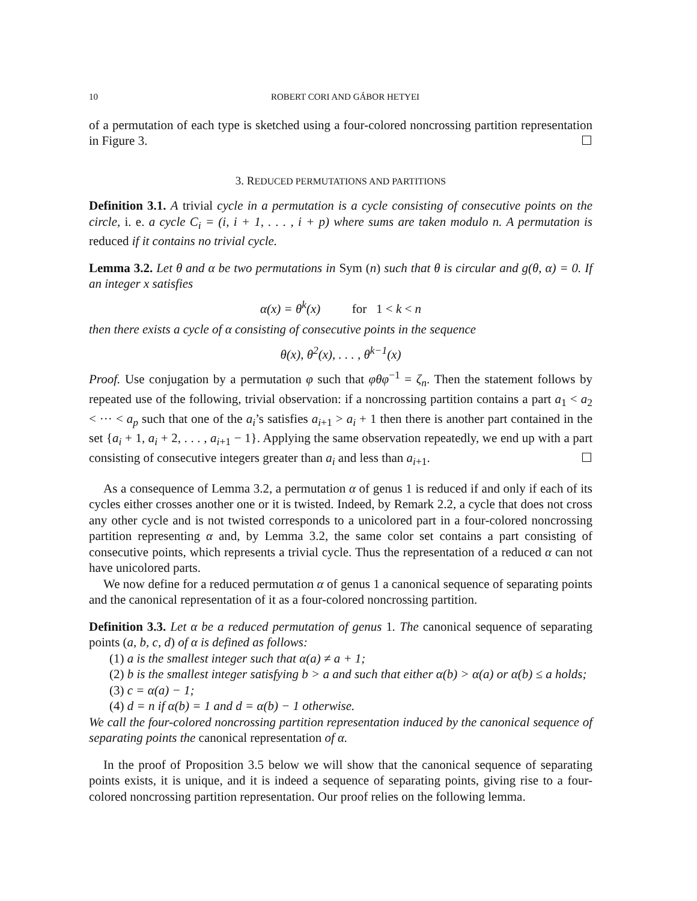10 ROBERT CORI AND GÁBOR HETYEI
of a permutation of each type is sketched using a four-colored noncrossing partition representation in Figure 3. ☐
3. REDUCED PERMUTATIONS AND PARTITIONS
Definition 3.1. A trivial cycle in a permutation is a cycle consisting of consecutive points on the circle, i. e. a cycle C<sub>i</sub> = (i, i + 1, . . . , i + p) where sums are taken modulo n. A permutation is reduced if it contains no trivial cycle.
Lemma 3.2. Let θ and α be two permutations in Sym (n) such that θ is circular and g(θ, α) = 0. If an integer x satisfies
α(x) = θ<sup>k</sup>(x) for 1 < k < n
then there exists a cycle of α consisting of consecutive points in the sequence
θ(x), θ<sup>2</sup>(x), . . . , θ<sup>k−1</sup>(x)
Proof. Use conjugation by a permutation φ such that φθφ<sup>−1</sup> = ζ<sub>n</sub>. Then the statement follows by repeated use of the following, trivial observation: if a noncrossing partition contains a part a<sub>1</sub> < a<sub>2</sub> < ··· < a<sub>p</sub> such that one of the a<sub>i</sub>’s satisfies a<sub>i+1</sub> > a<sub>i</sub> + 1 then there is another part contained in the set {a<sub>i</sub> + 1, a<sub>i</sub> + 2, . . . , a<sub>i+1</sub> − 1}. Applying the same observation repeatedly, we end up with a part consisting of consecutive integers greater than a<sub>i</sub> and less than a<sub>i+1</sub>. ☐
As a consequence of Lemma 3.2, a permutation α of genus 1 is reduced if and only if each of its cycles either crosses another one or it is twisted. Indeed, by Remark 2.2, a cycle that does not cross any other cycle and is not twisted corresponds to a unicolored part in a four-colored noncrossing partition representing α and, by Lemma 3.2, the same color set contains a part consisting of consecutive points, which represents a trivial cycle. Thus the representation of a reduced α can not have unicolored parts.
We now define for a reduced permutation α of genus 1 a canonical sequence of separating points and the canonical representation of it as a four-colored noncrossing partition.
Definition 3.3. Let α be a reduced permutation of genus 1. The canonical sequence of separating points (a, b, c, d) of α is defined as follows:
(1) a is the smallest integer such that α(a) ≠ a + 1;
(2) b is the smallest integer satisfying b > a and such that either α(b) > α(a) or α(b) ≤ a holds;
(3) c = α(a) − 1;
(4) d = n if α(b) = 1 and d = α(b) − 1 otherwise.
We call the four-colored noncrossing partition representation induced by the canonical sequence of separating points the canonical representation of α.
In the proof of Proposition 3.5 below we will show that the canonical sequence of separating points exists, it is unique, and it is indeed a sequence of separating points, giving rise to a four-colored noncrossing partition representation. Our proof relies on the following lemma.